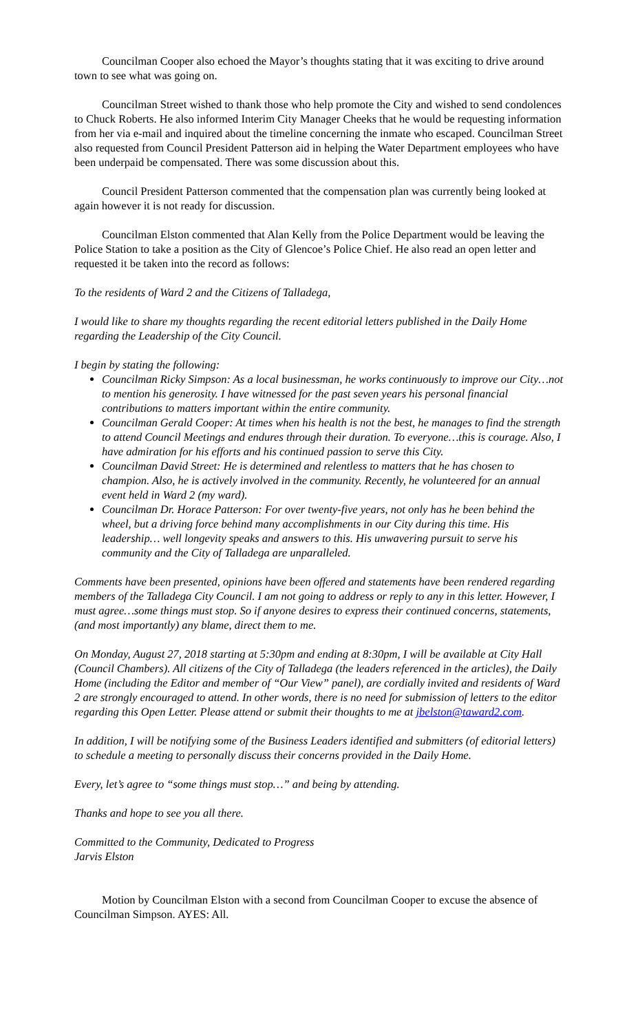Councilman Cooper also echoed the Mayor’s thoughts stating that it was exciting to drive around town to see what was going on.
Councilman Street wished to thank those who help promote the City and wished to send condolences to Chuck Roberts. He also informed Interim City Manager Cheeks that he would be requesting information from her via e-mail and inquired about the timeline concerning the inmate who escaped. Councilman Street also requested from Council President Patterson aid in helping the Water Department employees who have been underpaid be compensated. There was some discussion about this.
Council President Patterson commented that the compensation plan was currently being looked at again however it is not ready for discussion.
Councilman Elston commented that Alan Kelly from the Police Department would be leaving the Police Station to take a position as the City of Glencoe’s Police Chief. He also read an open letter and requested it be taken into the record as follows:
To the residents of Ward 2 and the Citizens of Talladega,
I would like to share my thoughts regarding the recent editorial letters published in the Daily Home regarding the Leadership of the City Council.
I begin by stating the following:
Councilman Ricky Simpson: As a local businessman, he works continuously to improve our City…not to mention his generosity. I have witnessed for the past seven years his personal financial contributions to matters important within the entire community.
Councilman Gerald Cooper: At times when his health is not the best, he manages to find the strength to attend Council Meetings and endures through their duration. To everyone…this is courage. Also, I have admiration for his efforts and his continued passion to serve this City.
Councilman David Street: He is determined and relentless to matters that he has chosen to champion. Also, he is actively involved in the community. Recently, he volunteered for an annual event held in Ward 2 (my ward).
Councilman Dr. Horace Patterson: For over twenty-five years, not only has he been behind the wheel, but a driving force behind many accomplishments in our City during this time. His leadership… well longevity speaks and answers to this. His unwavering pursuit to serve his community and the City of Talladega are unparalleled.
Comments have been presented, opinions have been offered and statements have been rendered regarding members of the Talladega City Council. I am not going to address or reply to any in this letter. However, I must agree…some things must stop. So if anyone desires to express their continued concerns, statements, (and most importantly) any blame, direct them to me.
On Monday, August 27, 2018 starting at 5:30pm and ending at 8:30pm, I will be available at City Hall (Council Chambers). All citizens of the City of Talladega (the leaders referenced in the articles), the Daily Home (including the Editor and member of “Our View” panel), are cordially invited and residents of Ward 2 are strongly encouraged to attend. In other words, there is no need for submission of letters to the editor regarding this Open Letter. Please attend or submit their thoughts to me at jbelston@taward2.com.
In addition, I will be notifying some of the Business Leaders identified and submitters (of editorial letters) to schedule a meeting to personally discuss their concerns provided in the Daily Home.
Every, let’s agree to “some things must stop…” and being by attending.
Thanks and hope to see you all there.
Committed to the Community, Dedicated to Progress
Jarvis Elston
Motion by Councilman Elston with a second from Councilman Cooper to excuse the absence of Councilman Simpson. AYES: All.